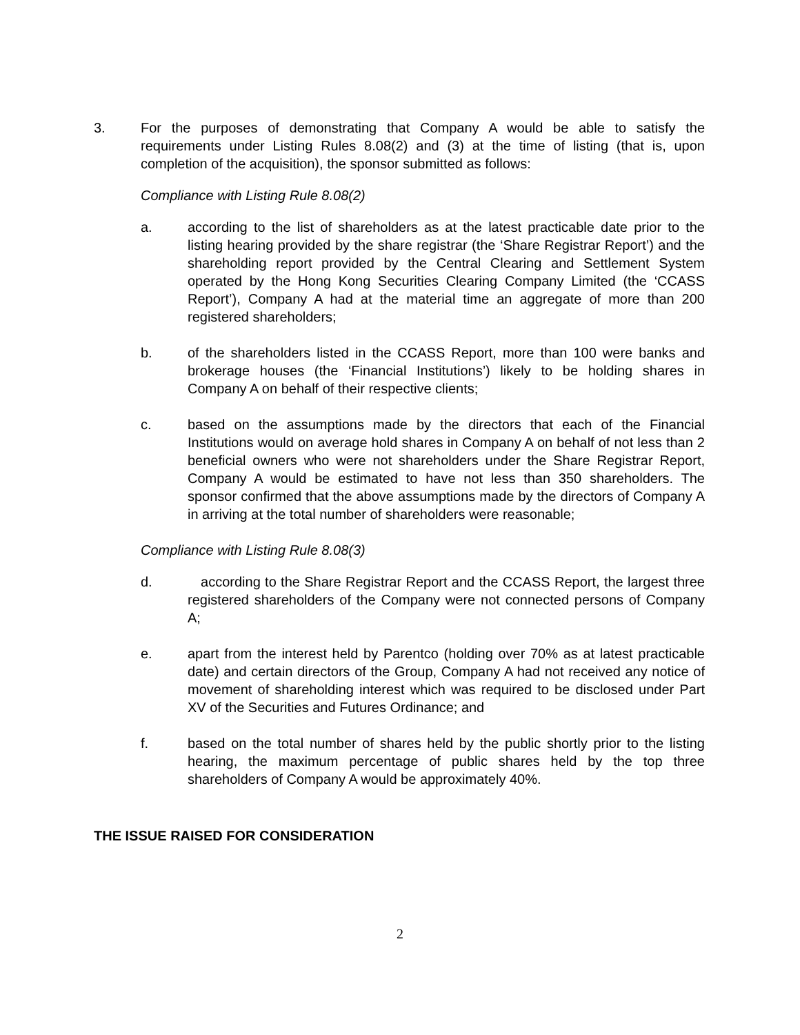3. For the purposes of demonstrating that Company A would be able to satisfy the requirements under Listing Rules 8.08(2) and (3) at the time of listing (that is, upon completion of the acquisition), the sponsor submitted as follows:
Compliance with Listing Rule 8.08(2)
a. according to the list of shareholders as at the latest practicable date prior to the listing hearing provided by the share registrar (the ‘Share Registrar Report’) and the shareholding report provided by the Central Clearing and Settlement System operated by the Hong Kong Securities Clearing Company Limited (the ‘CCASS Report’), Company A had at the material time an aggregate of more than 200 registered shareholders;
b. of the shareholders listed in the CCASS Report, more than 100 were banks and brokerage houses (the ‘Financial Institutions’) likely to be holding shares in Company A on behalf of their respective clients;
c. based on the assumptions made by the directors that each of the Financial Institutions would on average hold shares in Company A on behalf of not less than 2 beneficial owners who were not shareholders under the Share Registrar Report, Company A would be estimated to have not less than 350 shareholders. The sponsor confirmed that the above assumptions made by the directors of Company A in arriving at the total number of shareholders were reasonable;
Compliance with Listing Rule 8.08(3)
d. according to the Share Registrar Report and the CCASS Report, the largest three registered shareholders of the Company were not connected persons of Company A;
e. apart from the interest held by Parentco (holding over 70% as at latest practicable date) and certain directors of the Group, Company A had not received any notice of movement of shareholding interest which was required to be disclosed under Part XV of the Securities and Futures Ordinance; and
f. based on the total number of shares held by the public shortly prior to the listing hearing, the maximum percentage of public shares held by the top three shareholders of Company A would be approximately 40%.
THE ISSUE RAISED FOR CONSIDERATION
2